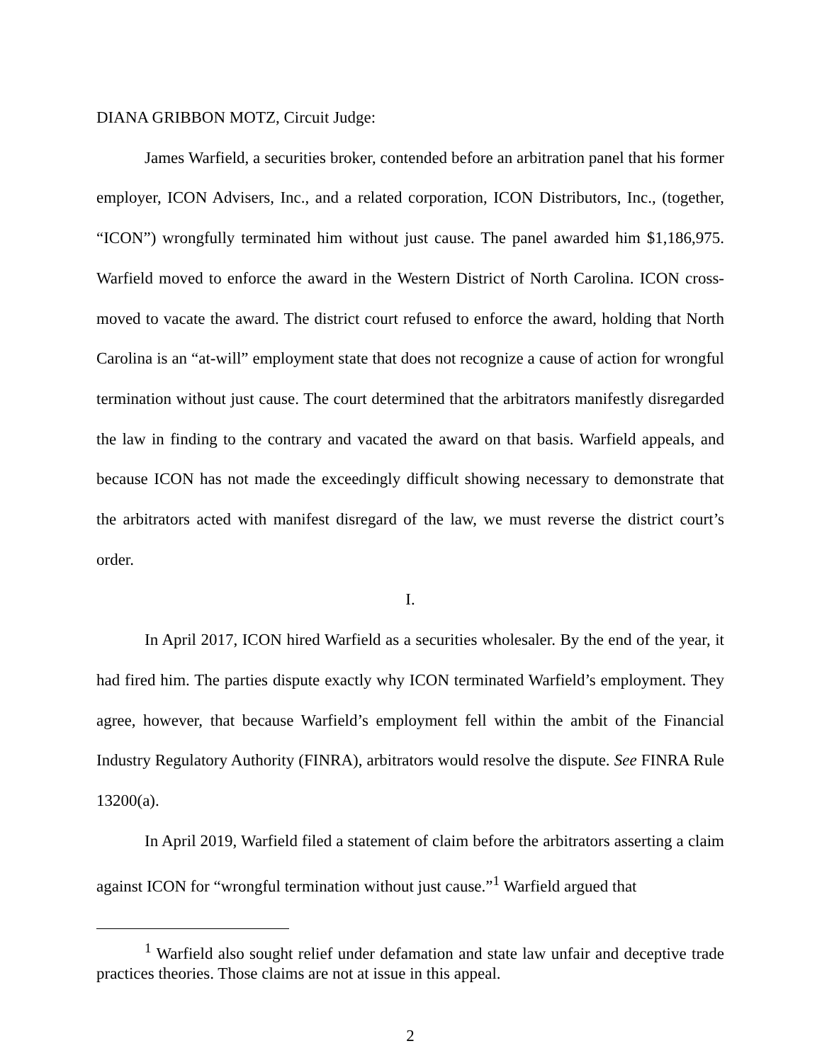DIANA GRIBBON MOTZ, Circuit Judge:
James Warfield, a securities broker, contended before an arbitration panel that his former employer, ICON Advisers, Inc., and a related corporation, ICON Distributors, Inc., (together, “ICON”) wrongfully terminated him without just cause. The panel awarded him $1,186,975. Warfield moved to enforce the award in the Western District of North Carolina. ICON cross-moved to vacate the award. The district court refused to enforce the award, holding that North Carolina is an “at-will” employment state that does not recognize a cause of action for wrongful termination without just cause. The court determined that the arbitrators manifestly disregarded the law in finding to the contrary and vacated the award on that basis. Warfield appeals, and because ICON has not made the exceedingly difficult showing necessary to demonstrate that the arbitrators acted with manifest disregard of the law, we must reverse the district court’s order.
I.
In April 2017, ICON hired Warfield as a securities wholesaler. By the end of the year, it had fired him. The parties dispute exactly why ICON terminated Warfield’s employment. They agree, however, that because Warfield’s employment fell within the ambit of the Financial Industry Regulatory Authority (FINRA), arbitrators would resolve the dispute. See FINRA Rule 13200(a).
In April 2019, Warfield filed a statement of claim before the arbitrators asserting a claim against ICON for “wrongful termination without just cause.”<sup>1</sup> Warfield argued that
<sup>1</sup> Warfield also sought relief under defamation and state law unfair and deceptive trade practices theories. Those claims are not at issue in this appeal.
2